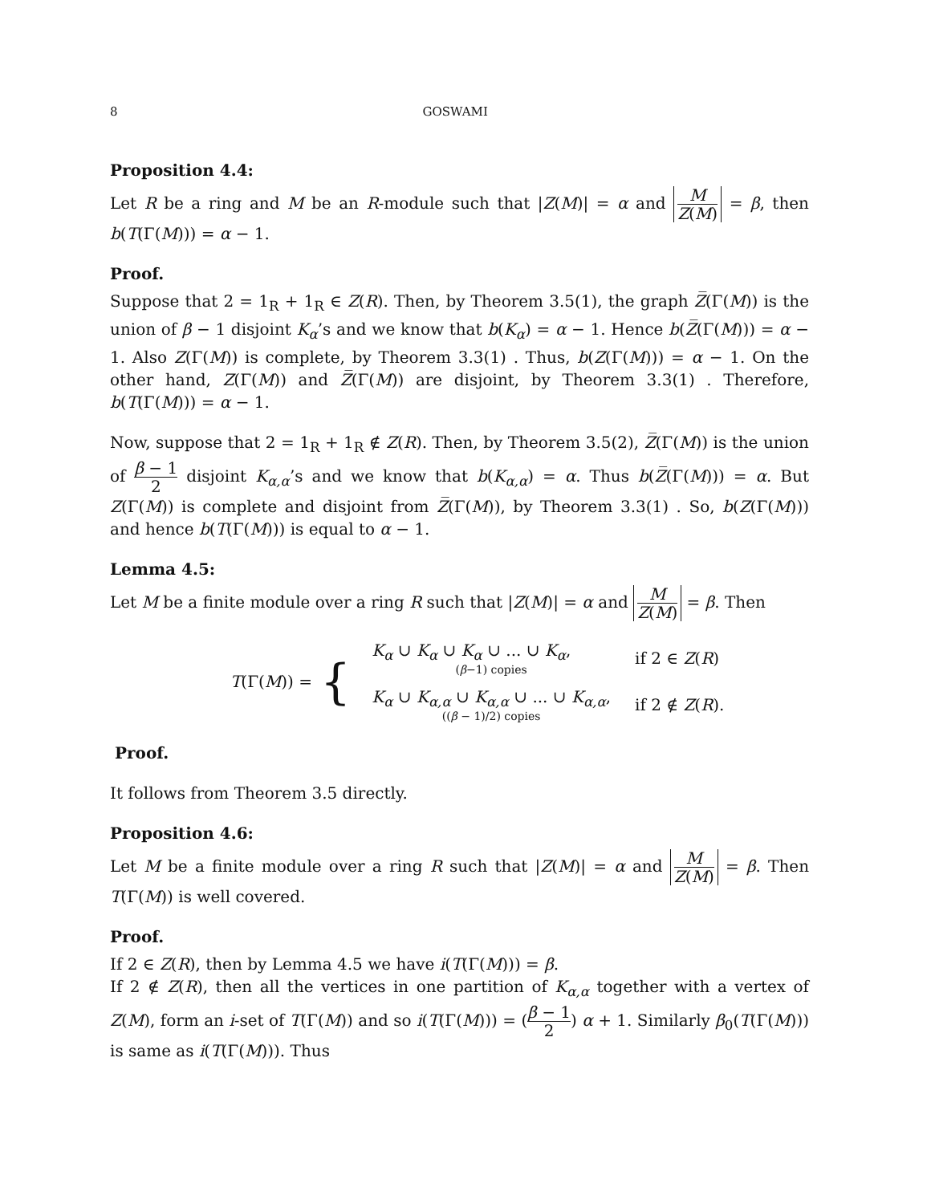8 GOSWAMI
Proposition 4.4:
Let R be a ring and M be an R-module such that |Z(M)| = α and M Z(M) = β, then b(T(Γ(M))) = α − 1.
Proof.
Suppose that 2 = 1<sub>R</sub> + 1<sub>R</sub> ∈ Z(R). Then, by Theorem 3.5(1), the graph Z̅(Γ(M)) is the union of β − 1 disjoint K<sub>α</sub>’s and we know that b(K<sub>α</sub>) = α − 1. Hence b(Z̅(Γ(M))) = α − 1. Also Z(Γ(M)) is complete, by Theorem 3.3(1) . Thus, b(Z(Γ(M))) = α − 1. On the other hand, Z(Γ(M)) and Z̅(Γ(M)) are disjoint, by Theorem 3.3(1) . Therefore, b(T(Γ(M))) = α − 1.
Now, suppose that 2 = 1<sub>R</sub> + 1<sub>R</sub> ∉ Z(R). Then, by Theorem 3.5(2), Z̅(Γ(M)) is the union of β − 1 2 disjoint K<sub>α,α</sub>’s and we know that b(K<sub>α,α</sub>) = α. Thus b(Z̅(Γ(M))) = α. But Z(Γ(M)) is complete and disjoint from Z̅(Γ(M)), by Theorem 3.3(1) . So, b(Z(Γ(M))) and hence b(T(Γ(M))) is equal to α − 1.
Lemma 4.5:
Let M be a finite module over a ring R such that |Z(M)| = α and M Z(M) = β. Then
T(Γ(M)) = {
| K<sub>α</sub> ∪ K<sub>α</sub> ∪ K<sub>α</sub> ∪ ... ∪ K<sub>α</sub> , ( β −1) copies | if 2 ∈ Z ( R ) |
| K<sub>α</sub> ∪ K<sub>α,α</sub> ∪ K<sub>α,α</sub> ∪ ... ∪ K<sub>α,α</sub> , (( β − 1)/2) copies | if 2 ∉ Z ( R ). |
Proof.
It follows from Theorem 3.5 directly.
Proposition 4.6:
Let M be a finite module over a ring R such that |Z(M)| = α and M Z(M) = β. Then T(Γ(M)) is well covered.
Proof.
If 2 ∈ Z(R), then by Lemma 4.5 we have i(T(Γ(M))) = β.
If 2 ∉ Z(R), then all the vertices in one partition of K<sub>α,α</sub> together with a vertex of Z(M), form an i-set of T(Γ(M)) and so i(T(Γ(M))) = (β − 1 2) α + 1. Similarly β<sub>0</sub>(T(Γ(M))) is same as i(T(Γ(M))). Thus